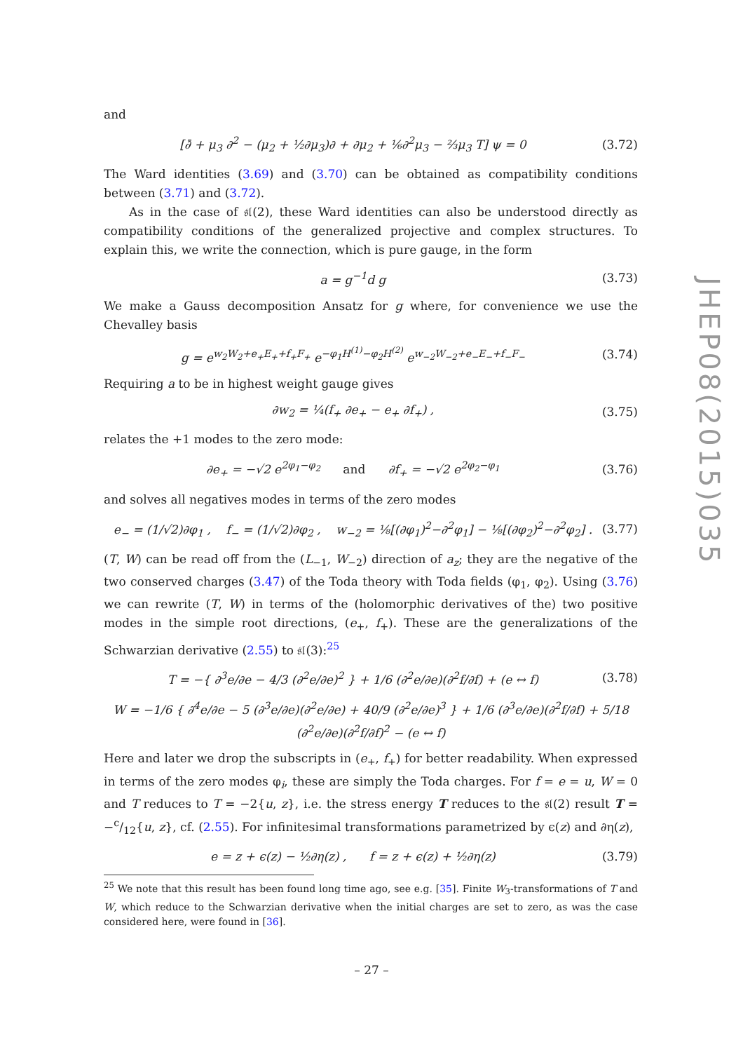and
[∂̄ + μ<sub>3</sub> ∂<sup>2</sup> − (μ<sub>2</sub> + ½∂μ<sub>3</sub>)∂ + ∂μ<sub>2</sub> + ⅙∂<sup>2</sup>μ<sub>3</sub> − ⅔μ<sub>3</sub> T] ψ = 0 (3.72)
The Ward identities (3.69) and (3.70) can be obtained as compatibility conditions between (3.71) and (3.72).
As in the case of 𝔰𝔩(2), these Ward identities can also be understood directly as compatibility conditions of the generalized projective and complex structures. To explain this, we write the connection, which is pure gauge, in the form
a = g<sup>−1</sup>d g (3.73)
We make a Gauss decomposition Ansatz for g where, for convenience we use the Chevalley basis
g = e<sup>w<sub>2</sub>W<sub>2</sub>+e<sub>+</sub>E<sub>+</sub>+f<sub>+</sub>F<sub>+</sub></sup> e<sup>−φ<sub>1</sub>H<sup>(1)</sup>−φ<sub>2</sub>H<sup>(2)</sup></sup> e<sup>w<sub>−2</sub>W<sub>−2</sub>+e<sub>−</sub>E<sub>−</sub>+f<sub>−</sub>F<sub>−</sub></sup> (3.74)
Requiring a to be in highest weight gauge gives
∂w<sub>2</sub> = ¼(f<sub>+</sub> ∂e<sub>+</sub> − e<sub>+</sub> ∂f<sub>+</sub>) , (3.75)
relates the +1 modes to the zero mode:
∂e<sub>+</sub> = −√2 e<sup>2φ<sub>1</sub>−φ<sub>2</sub></sup> and ∂f<sub>+</sub> = −√2 e<sup>2φ<sub>2</sub>−φ<sub>1</sub></sup> (3.76)
and solves all negatives modes in terms of the zero modes
e<sub>−</sub> = (1/√2)∂φ<sub>1</sub> , f<sub>−</sub> = (1/√2)∂φ<sub>2</sub> , w<sub>−2</sub> = ⅛[(∂φ<sub>1</sub>)<sup>2</sup>−∂<sup>2</sup>φ<sub>1</sub>] − ⅛[(∂φ<sub>2</sub>)<sup>2</sup>−∂<sup>2</sup>φ<sub>2</sub>] . (3.77)
(T, W) can be read off from the (L<sub>−1</sub>, W<sub>−2</sub>) direction of a<sub>z</sub>; they are the negative of the two conserved charges (3.47) of the Toda theory with Toda fields (φ<sub>1</sub>, φ<sub>2</sub>). Using (3.76) we can rewrite (T, W) in terms of the (holomorphic derivatives of the) two positive modes in the simple root directions, (e<sub>+</sub>, f<sub>+</sub>). These are the generalizations of the Schwarzian derivative (2.55) to 𝔰𝔩(3):<sup>25</sup>
T = −{ ∂<sup>3</sup>e/∂e − 4/3 (∂<sup>2</sup>e/∂e)<sup>2</sup> } + 1/6 (∂<sup>2</sup>e/∂e)(∂<sup>2</sup>f/∂f) + (e ↔ f) (3.78)
W = −1/6 { ∂<sup>4</sup>e/∂e − 5 (∂<sup>3</sup>e/∂e)(∂<sup>2</sup>e/∂e) + 40/9 (∂<sup>2</sup>e/∂e)<sup>3</sup> } + 1/6 (∂<sup>3</sup>e/∂e)(∂<sup>2</sup>f/∂f) + 5/18 (∂<sup>2</sup>e/∂e)(∂<sup>2</sup>f/∂f)<sup>2</sup> − (e ↔ f)
Here and later we drop the subscripts in (e<sub>+</sub>, f<sub>+</sub>) for better readability. When expressed in terms of the zero modes φ<sub>i</sub>, these are simply the Toda charges. For f = e = u, W = 0 and T reduces to T = −2{u, z}, i.e. the stress energy T reduces to the 𝔰𝔩(2) result T = −c/12{u, z}, cf. (2.55). For infinitesimal transformations parametrized by ϵ(z) and ∂η(z),
e = z + ϵ(z) − ½∂η(z) , f = z + ϵ(z) + ½∂η(z) (3.79)
<sup>25</sup> We note that this result has been found long time ago, see e.g. [35]. Finite W<sub>3</sub>-transformations of T and W, which reduce to the Schwarzian derivative when the initial charges are set to zero, as was the case considered here, were found in [36].
JHEP08(2015)035
– 27 –